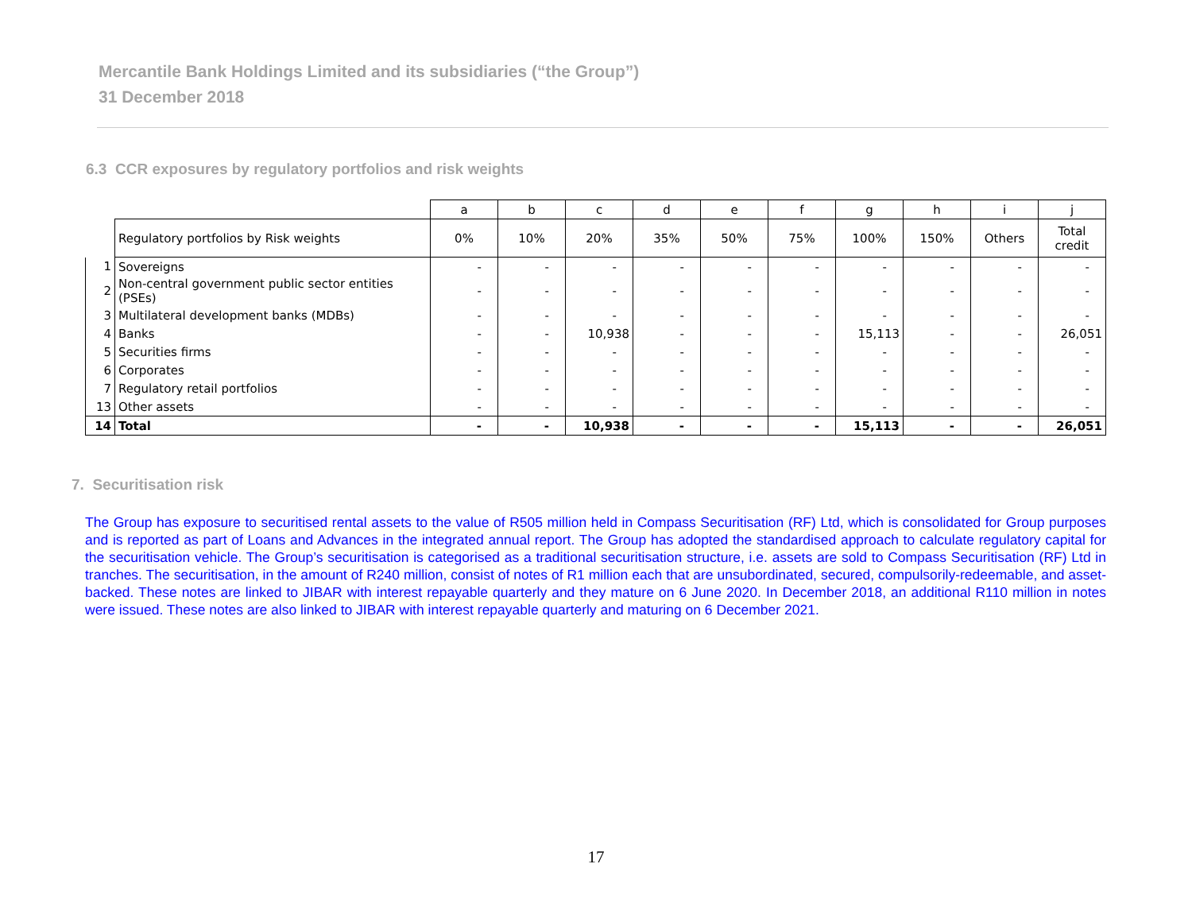Mercantile Bank Holdings Limited and its subsidiaries (“the Group”)
31 December 2018
6.3 CCR exposures by regulatory portfolios and risk weights
| | | a | b | c | d | e | f | g | h | i | j |
| | Regulatory portfolios by Risk weights | 0% | 10% | 20% | 35% | 50% | 75% | 100% | 150% | Others | Total credit |
| 1 | Sovereigns | - | - | - | - | - | - | - | - | - | - |
| 2 | Non-central government public sector entities (PSEs) | - | - | - | - | - | - | - | - | - | - |
| 3 | Multilateral development banks (MDBs) | - | - | - | - | - | - | - | - | - | - |
| 4 | Banks | - | - | 10,938 | - | - | - | 15,113 | - | - | 26,051 |
| 5 | Securities firms | - | - | - | - | - | - | - | - | - | - |
| 6 | Corporates | - | - | - | - | - | - | - | - | - | - |
| 7 | Regulatory retail portfolios | - | - | - | - | - | - | - | - | - | - |
| 13 | Other assets | - | - | - | - | - | - | - | - | - | - |
| 14 | Total | - | - | 10,938 | - | - | - | 15,113 | - | - | 26,051 |
7. Securitisation risk
The Group has exposure to securitised rental assets to the value of R505 million held in Compass Securitisation (RF) Ltd, which is consolidated for Group purposes and is reported as part of Loans and Advances in the integrated annual report. The Group has adopted the standardised approach to calculate regulatory capital for the securitisation vehicle. The Group’s securitisation is categorised as a traditional securitisation structure, i.e. assets are sold to Compass Securitisation (RF) Ltd in tranches. The securitisation, in the amount of R240 million, consist of notes of R1 million each that are unsubordinated, secured, compulsorily-redeemable, and asset-backed. These notes are linked to JIBAR with interest repayable quarterly and they mature on 6 June 2020. In December 2018, an additional R110 million in notes were issued. These notes are also linked to JIBAR with interest repayable quarterly and maturing on 6 December 2021.
17